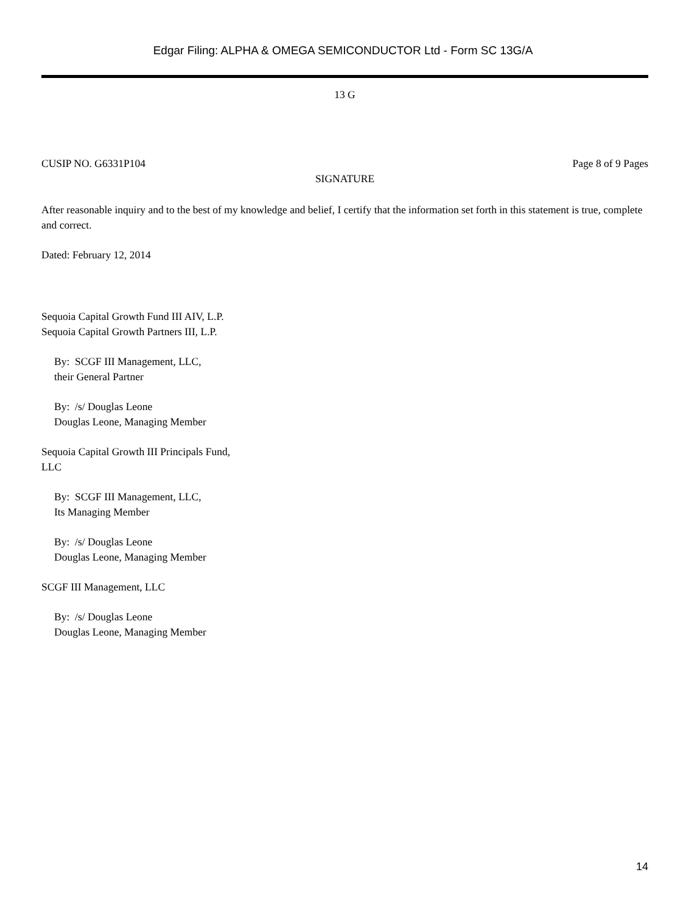Edgar Filing: ALPHA & OMEGA SEMICONDUCTOR Ltd - Form SC 13G/A
13 G
CUSIP NO. G6331P104 Page 8 of 9 Pages
SIGNATURE
After reasonable inquiry and to the best of my knowledge and belief, I certify that the information set forth in this statement is true, complete and correct.
Dated: February 12, 2014
Sequoia Capital Growth Fund III AIV, L.P.
Sequoia Capital Growth Partners III, L.P.
By: SCGF III Management, LLC,
their General Partner
By: /s/ Douglas Leone
Douglas Leone, Managing Member
Sequoia Capital Growth III Principals Fund,
LLC
By: SCGF III Management, LLC,
Its Managing Member
By: /s/ Douglas Leone
Douglas Leone, Managing Member
SCGF III Management, LLC
By: /s/ Douglas Leone
Douglas Leone, Managing Member
14